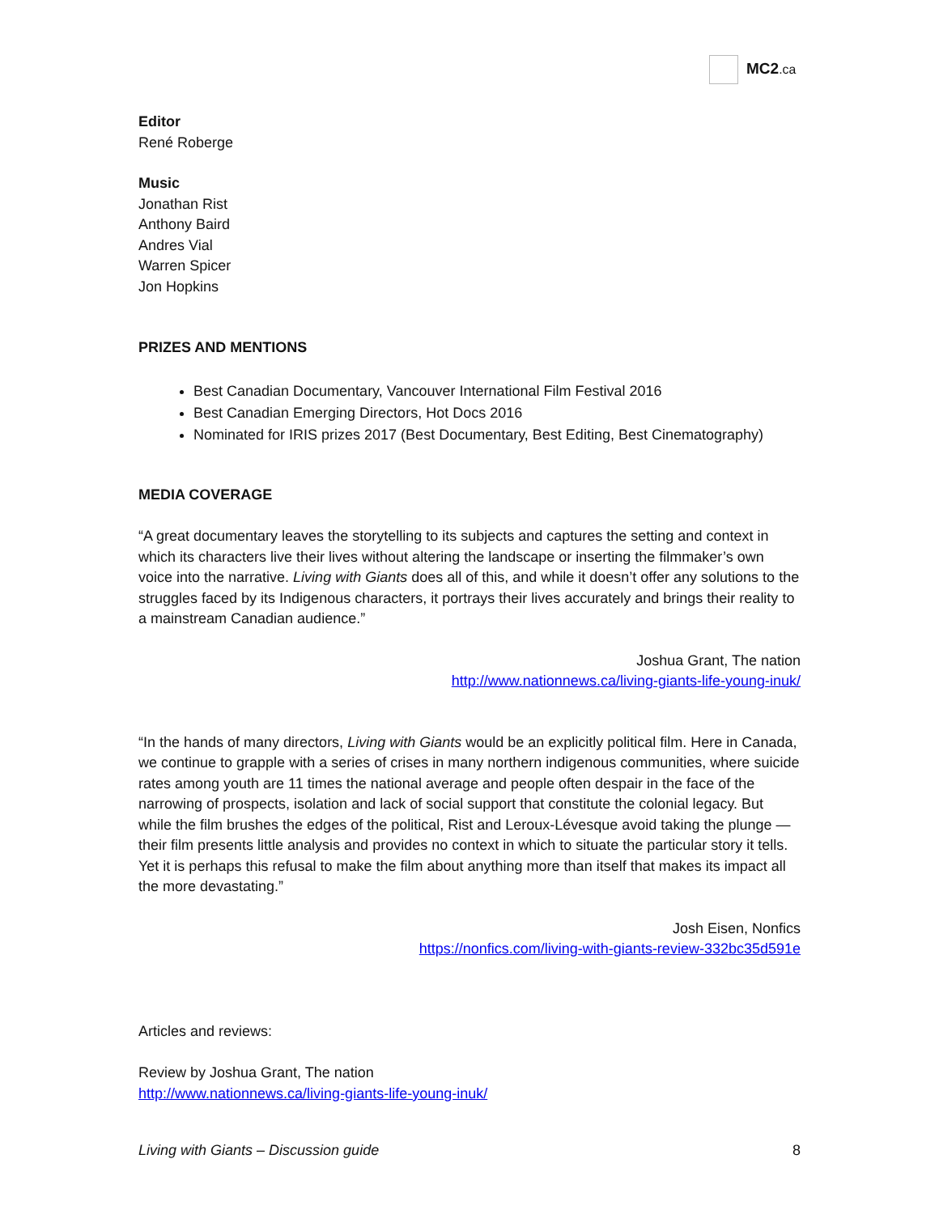MC2.ca
Editor
René Roberge
Music
Jonathan Rist
Anthony Baird
Andres Vial
Warren Spicer
Jon Hopkins
PRIZES AND MENTIONS
Best Canadian Documentary, Vancouver International Film Festival 2016
Best Canadian Emerging Directors, Hot Docs 2016
Nominated for IRIS prizes 2017 (Best Documentary, Best Editing, Best Cinematography)
MEDIA COVERAGE
“A great documentary leaves the storytelling to its subjects and captures the setting and context in which its characters live their lives without altering the landscape or inserting the filmmaker’s own voice into the narrative. Living with Giants does all of this, and while it doesn’t offer any solutions to the struggles faced by its Indigenous characters, it portrays their lives accurately and brings their reality to a mainstream Canadian audience.”
Joshua Grant, The nation
http://www.nationnews.ca/living-giants-life-young-inuk/
“In the hands of many directors, Living with Giants would be an explicitly political film. Here in Canada, we continue to grapple with a series of crises in many northern indigenous communities, where suicide rates among youth are 11 times the national average and people often despair in the face of the narrowing of prospects, isolation and lack of social support that constitute the colonial legacy. But while the film brushes the edges of the political, Rist and Leroux-Lévesque avoid taking the plunge — their film presents little analysis and provides no context in which to situate the particular story it tells. Yet it is perhaps this refusal to make the film about anything more than itself that makes its impact all the more devastating.”
Josh Eisen, Nonfics
https://nonfics.com/living-with-giants-review-332bc35d591e
Articles and reviews:
Review by Joshua Grant, The nation
http://www.nationnews.ca/living-giants-life-young-inuk/
Living with Giants – Discussion guide 8